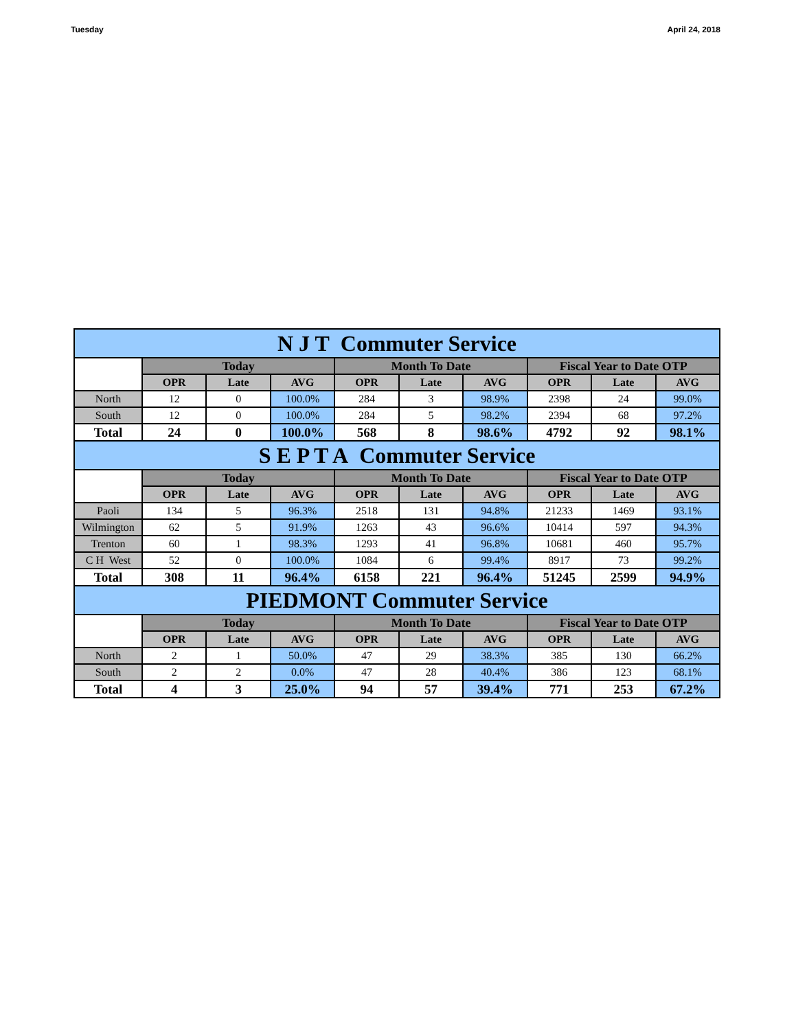Tuesday April 24, 2018
| N J T Commuter Service | | | | | | | | | |
| | Today | | | Month To Date | | | Fiscal Year to Date OTP | | |
| | OPR | Late | AVG | OPR | Late | AVG | OPR | Late | AVG |
| North | 12 | 0 | 100.0% | 284 | 3 | 98.9% | 2398 | 24 | 99.0% |
| South | 12 | 0 | 100.0% | 284 | 5 | 98.2% | 2394 | 68 | 97.2% |
| Total | 24 | 0 | 100.0% | 568 | 8 | 98.6% | 4792 | 92 | 98.1% |
| S E P T A Commuter Service | | | | | | | | | |
| | Today | | | Month To Date | | | Fiscal Year to Date OTP | | |
| | OPR | Late | AVG | OPR | Late | AVG | OPR | Late | AVG |
| Paoli | 134 | 5 | 96.3% | 2518 | 131 | 94.8% | 21233 | 1469 | 93.1% |
| Wilmington | 62 | 5 | 91.9% | 1263 | 43 | 96.6% | 10414 | 597 | 94.3% |
| Trenton | 60 | 1 | 98.3% | 1293 | 41 | 96.8% | 10681 | 460 | 95.7% |
| C H West | 52 | 0 | 100.0% | 1084 | 6 | 99.4% | 8917 | 73 | 99.2% |
| Total | 308 | 11 | 96.4% | 6158 | 221 | 96.4% | 51245 | 2599 | 94.9% |
| PIEDMONT Commuter Service | | | | | | | | | |
| | Today | | | Month To Date | | | Fiscal Year to Date OTP | | |
| | OPR | Late | AVG | OPR | Late | AVG | OPR | Late | AVG |
| North | 2 | 1 | 50.0% | 47 | 29 | 38.3% | 385 | 130 | 66.2% |
| South | 2 | 2 | 0.0% | 47 | 28 | 40.4% | 386 | 123 | 68.1% |
| Total | 4 | 3 | 25.0% | 94 | 57 | 39.4% | 771 | 253 | 67.2% |